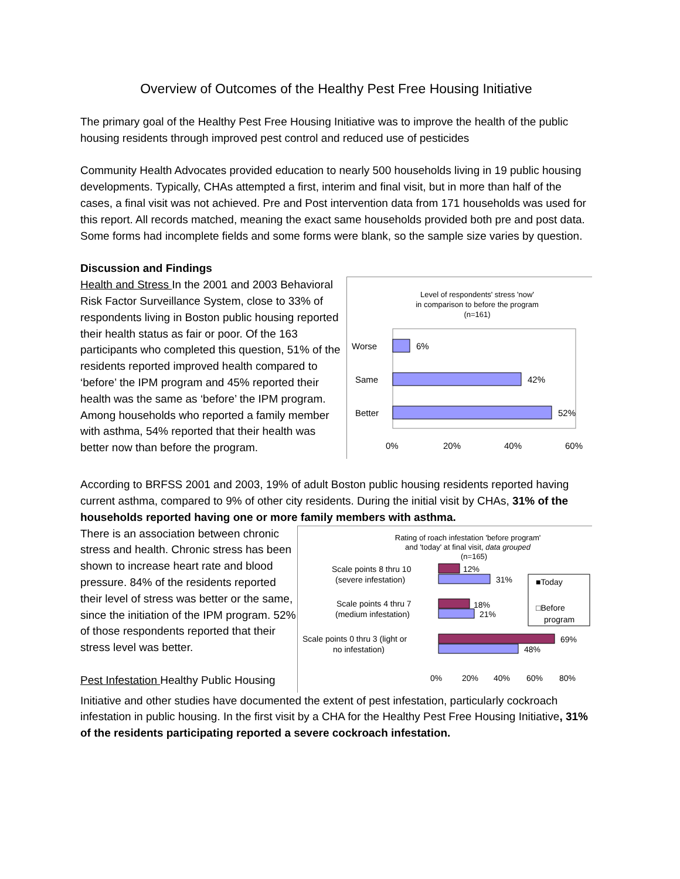Overview of Outcomes of the Healthy Pest Free Housing Initiative
The primary goal of the Healthy Pest Free Housing Initiative was to improve the health of the public housing residents through improved pest control and reduced use of pesticides
Community Health Advocates provided education to nearly 500 households living in 19 public housing developments. Typically, CHAs attempted a first, interim and final visit, but in more than half of the cases, a final visit was not achieved. Pre and Post intervention data from 171 households was used for this report. All records matched, meaning the exact same households provided both pre and post data. Some forms had incomplete fields and some forms were blank, so the sample size varies by question.
Discussion and Findings
Health and Stress In the 2001 and 2003 Behavioral Risk Factor Surveillance System, close to 33% of respondents living in Boston public housing reported their health status as fair or poor. Of the 163 participants who completed this question, 51% of the residents reported improved health compared to ‘before’ the IPM program and 45% reported their health was the same as ‘before’ the IPM program. Among households who reported a family member with asthma, 54% reported that their health was better now than before the program.
Level of respondents' stress 'now'
in comparison to before the program
(n=161)
Worse
6%
Same
42%
Better
52%
0%
20%
40%
60%
According to BRFSS 2001 and 2003, 19% of adult Boston public housing residents reported having current asthma, compared to 9% of other city residents. During the initial visit by CHAs, 31% of the households reported having one or more family members with asthma.
There is an association between chronic stress and health. Chronic stress has been shown to increase heart rate and blood pressure. 84% of the residents reported their level of stress was better or the same, since the initiation of the IPM program. 52% of those respondents reported that their stress level was better.
Pest Infestation Healthy Public Housing
Rating of roach infestation 'before program'
and 'today' at final visit, data grouped
(n=165)
Scale points 8 thru 10
(severe infestation)
12%
31%
Scale points 4 thru 7
(medium infestation)
18%
21%
Scale points 0 thru 3 (light or
no infestation)
69%
48%
■Today
□Before
program
0%
20%
40%
60%
80%
Initiative and other studies have documented the extent of pest infestation, particularly cockroach infestation in public housing. In the first visit by a CHA for the Healthy Pest Free Housing Initiative, 31% of the residents participating reported a severe cockroach infestation.